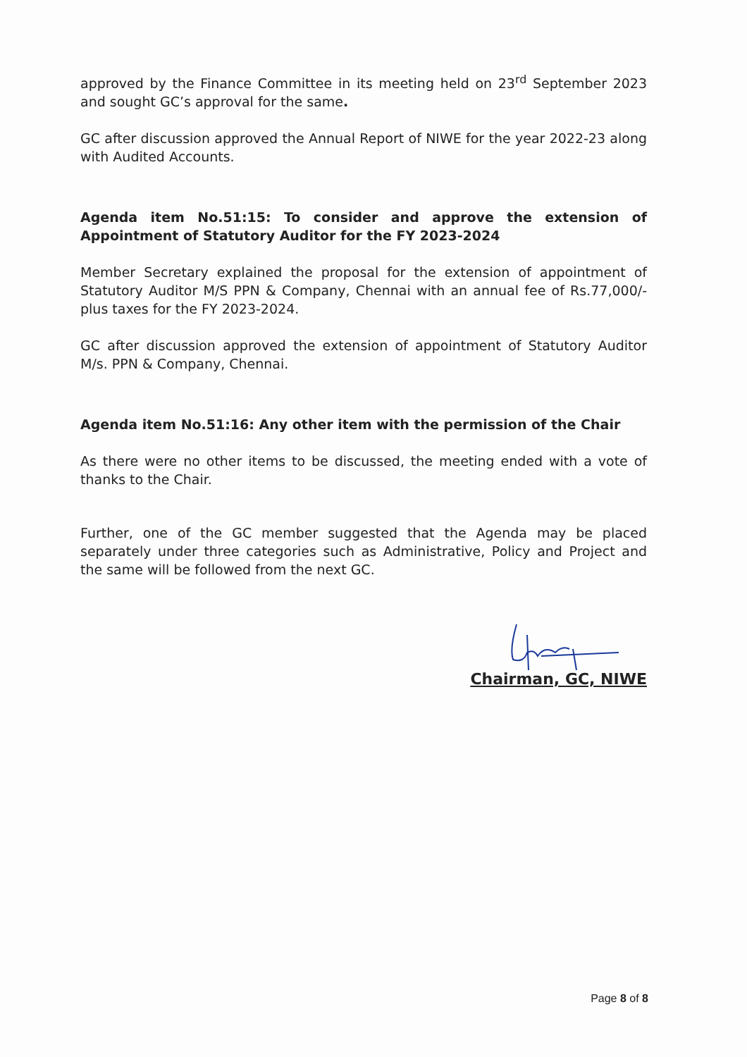approved by the Finance Committee in its meeting held on 23<sup>rd</sup> September 2023 and sought GC’s approval for the same.
GC after discussion approved the Annual Report of NIWE for the year 2022-23 along with Audited Accounts.
Agenda item No.51:15: To consider and approve the extension of Appointment of Statutory Auditor for the FY 2023-2024
Member Secretary explained the proposal for the extension of appointment of Statutory Auditor M/S PPN & Company, Chennai with an annual fee of Rs.77,000/- plus taxes for the FY 2023-2024.
GC after discussion approved the extension of appointment of Statutory Auditor M/s. PPN & Company, Chennai.
Agenda item No.51:16: Any other item with the permission of the Chair
As there were no other items to be discussed, the meeting ended with a vote of thanks to the Chair.
Further, one of the GC member suggested that the Agenda may be placed separately under three categories such as Administrative, Policy and Project and the same will be followed from the next GC.
Chairman, GC, NIWE
Page 8 of 8